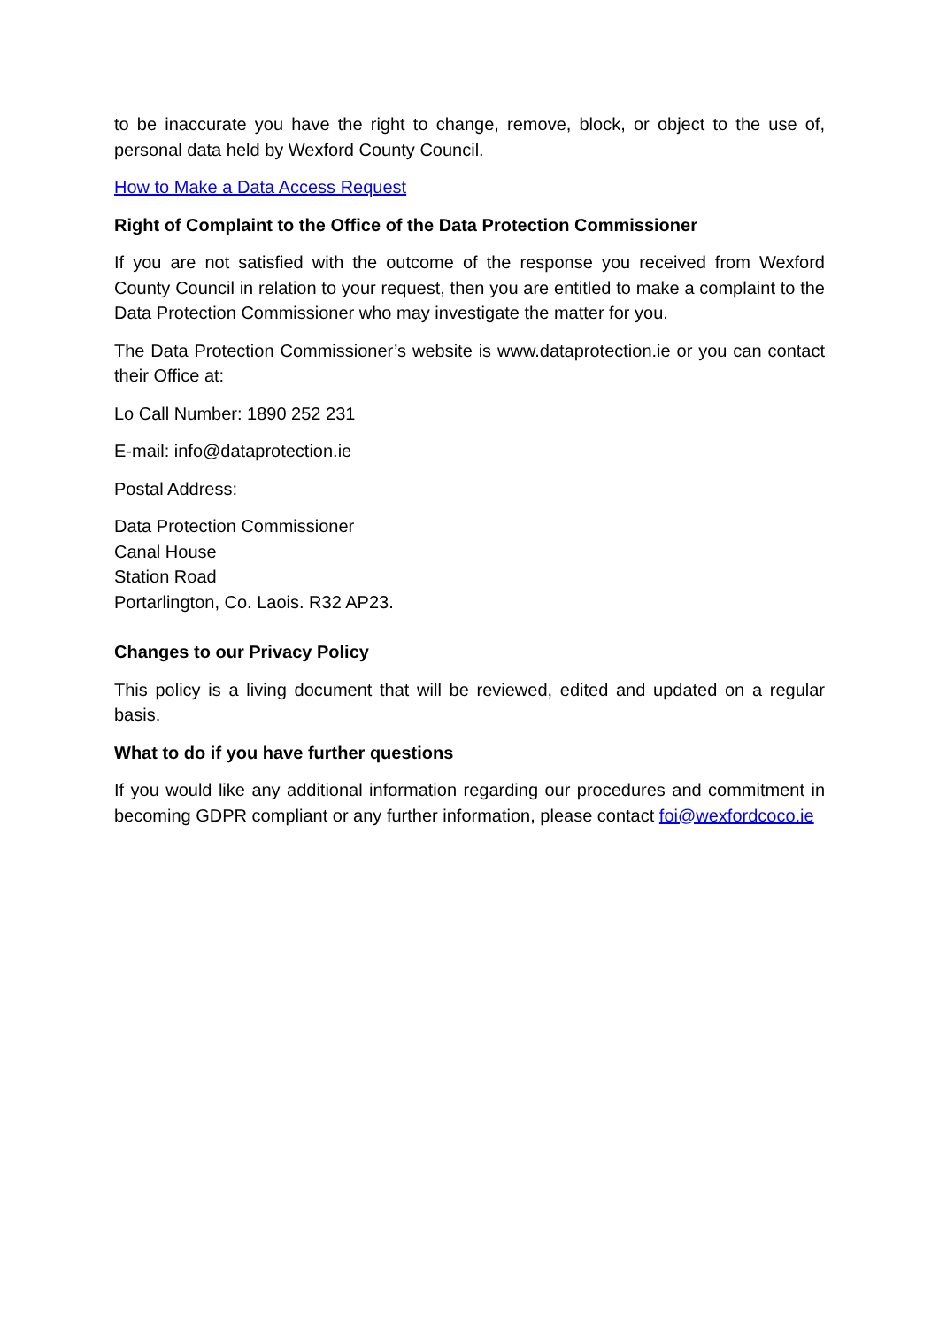to be inaccurate you have the right to change, remove, block, or object to the use of, personal data held by Wexford County Council.
How to Make a Data Access Request
Right of Complaint to the Office of the Data Protection Commissioner
If you are not satisfied with the outcome of the response you received from Wexford County Council in relation to your request, then you are entitled to make a complaint to the Data Protection Commissioner who may investigate the matter for you.
The Data Protection Commissioner’s website is www.dataprotection.ie or you can contact their Office at:
Lo Call Number: 1890 252 231
E-mail: info@dataprotection.ie
Postal Address:
Data Protection Commissioner
Canal House
Station Road
Portarlington, Co. Laois. R32 AP23.
Changes to our Privacy Policy
This policy is a living document that will be reviewed, edited and updated on a regular basis.
What to do if you have further questions
If you would like any additional information regarding our procedures and commitment in becoming GDPR compliant or any further information, please contact foi@wexfordcoco.ie